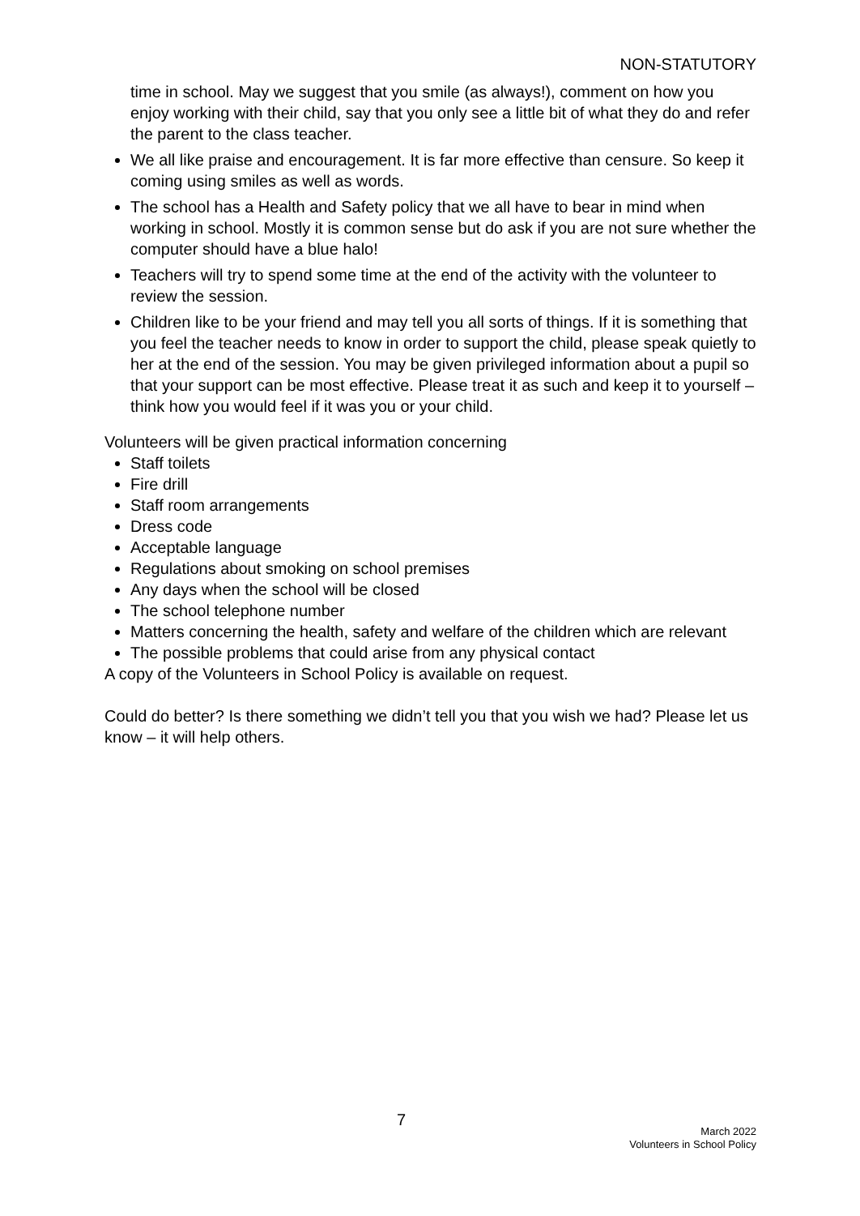NON-STATUTORY
time in school. May we suggest that you smile (as always!), comment on how you enjoy working with their child, say that you only see a little bit of what they do and refer the parent to the class teacher.
We all like praise and encouragement. It is far more effective than censure. So keep it coming using smiles as well as words.
The school has a Health and Safety policy that we all have to bear in mind when working in school. Mostly it is common sense but do ask if you are not sure whether the computer should have a blue halo!
Teachers will try to spend some time at the end of the activity with the volunteer to review the session.
Children like to be your friend and may tell you all sorts of things. If it is something that you feel the teacher needs to know in order to support the child, please speak quietly to her at the end of the session. You may be given privileged information about a pupil so that your support can be most effective. Please treat it as such and keep it to yourself – think how you would feel if it was you or your child.
Volunteers will be given practical information concerning
Staff toilets
Fire drill
Staff room arrangements
Dress code
Acceptable language
Regulations about smoking on school premises
Any days when the school will be closed
The school telephone number
Matters concerning the health, safety and welfare of the children which are relevant
The possible problems that could arise from any physical contact
A copy of the Volunteers in School Policy is available on request.
Could do better? Is there something we didn’t tell you that you wish we had? Please let us know – it will help others.
7
March 2022
Volunteers in School Policy